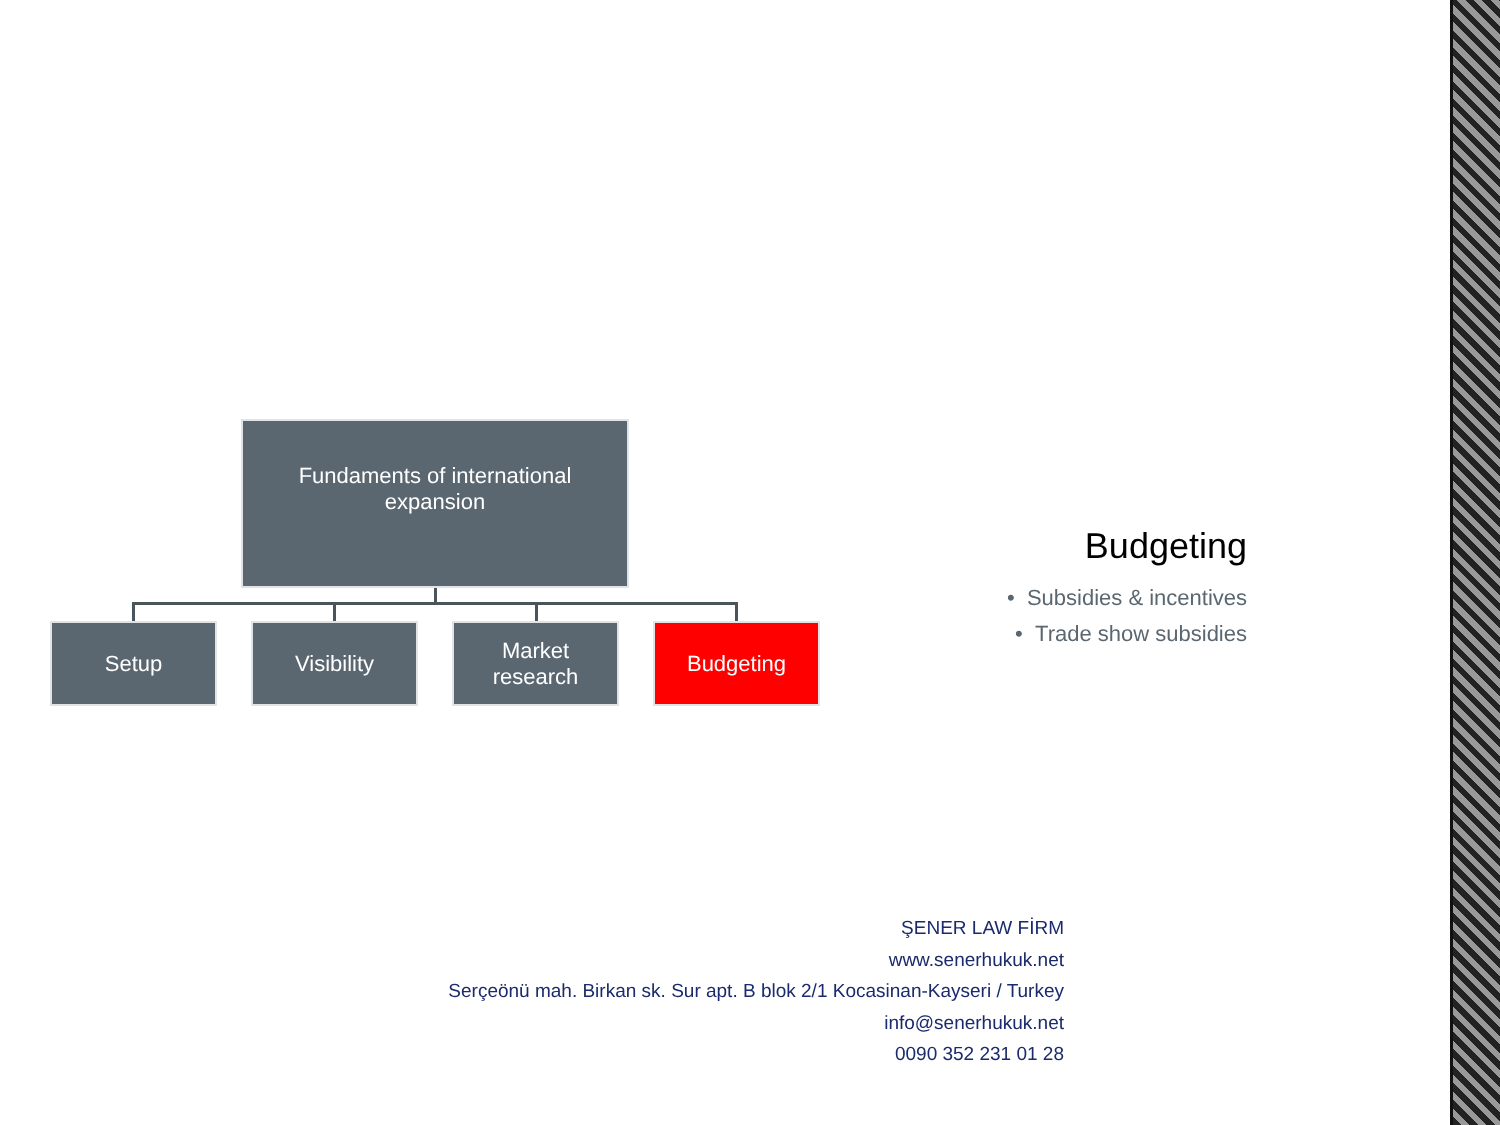Fundaments of international
expansion
Setup Visibility
Market
research
Budgeting
Budgeting
• Subsidies & incentives
• Trade show subsidies
ŞENER LAW FİRM
www.senerhukuk.net
Serçeönü mah. Birkan sk. Sur apt. B blok 2/1 Kocasinan-Kayseri / Turkey
info@senerhukuk.net
0090 352 231 01 28